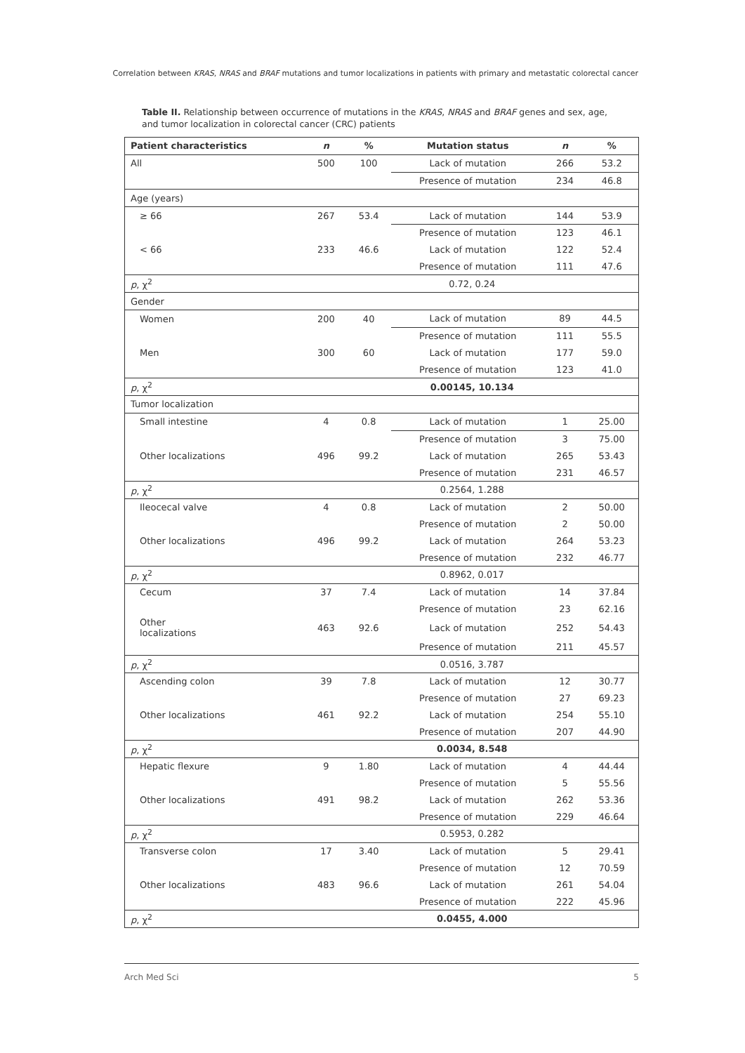Correlation between KRAS, NRAS and BRAF mutations and tumor localizations in patients with primary and metastatic colorectal cancer
Table II. Relationship between occurrence of mutations in the KRAS, NRAS and BRAF genes and sex, age, and tumor localization in colorectal cancer (CRC) patients
| Patient characteristics | n | % | Mutation status | n | % |
| --- | --- | --- | --- | --- | --- |
| All | 500 | 100 | Lack of mutation | 266 | 53.2 |
| | | | Presence of mutation | 234 | 46.8 |
| Age (years) | | | | | |
| ≥ 66 | 267 | 53.4 | Lack of mutation | 144 | 53.9 |
| | | | Presence of mutation | 123 | 46.1 |
| < 66 | 233 | 46.6 | Lack of mutation | 122 | 52.4 |
| | | | Presence of mutation | 111 | 47.6 |
| p , χ<sup>2</sup> | 0.72, 0.24 | | | | |
| Gender | | | | | |
| Women | 200 | 40 | Lack of mutation | 89 | 44.5 |
| | | | Presence of mutation | 111 | 55.5 |
| Men | 300 | 60 | Lack of mutation | 177 | 59.0 |
| | | | Presence of mutation | 123 | 41.0 |
| p , χ<sup>2</sup> | 0.00145, 10.134 | | | | |
| Tumor localization | | | | | |
| Small intestine | 4 | 0.8 | Lack of mutation | 1 | 25.00 |
| | | | Presence of mutation | 3 | 75.00 |
| Other localizations | 496 | 99.2 | Lack of mutation | 265 | 53.43 |
| | | | Presence of mutation | 231 | 46.57 |
| p , χ<sup>2</sup> | 0.2564, 1.288 | | | | |
| Ileocecal valve | 4 | 0.8 | Lack of mutation | 2 | 50.00 |
| | | | Presence of mutation | 2 | 50.00 |
| Other localizations | 496 | 99.2 | Lack of mutation | 264 | 53.23 |
| | | | Presence of mutation | 232 | 46.77 |
| p , χ<sup>2</sup> | 0.8962, 0.017 | | | | |
| Cecum | 37 | 7.4 | Lack of mutation | 14 | 37.84 |
| | | | Presence of mutation | 23 | 62.16 |
| Other localizations | 463 | 92.6 | Lack of mutation | 252 | 54.43 |
| | | | Presence of mutation | 211 | 45.57 |
| p , χ<sup>2</sup> | 0.0516, 3.787 | | | | |
| Ascending colon | 39 | 7.8 | Lack of mutation | 12 | 30.77 |
| | | | Presence of mutation | 27 | 69.23 |
| Other localizations | 461 | 92.2 | Lack of mutation | 254 | 55.10 |
| | | | Presence of mutation | 207 | 44.90 |
| p , χ<sup>2</sup> | 0.0034, 8.548 | | | | |
| Hepatic flexure | 9 | 1.80 | Lack of mutation | 4 | 44.44 |
| | | | Presence of mutation | 5 | 55.56 |
| Other localizations | 491 | 98.2 | Lack of mutation | 262 | 53.36 |
| | | | Presence of mutation | 229 | 46.64 |
| p , χ<sup>2</sup> | 0.5953, 0.282 | | | | |
| Transverse colon | 17 | 3.40 | Lack of mutation | 5 | 29.41 |
| | | | Presence of mutation | 12 | 70.59 |
| Other localizations | 483 | 96.6 | Lack of mutation | 261 | 54.04 |
| | | | Presence of mutation | 222 | 45.96 |
| p , χ<sup>2</sup> | 0.0455, 4.000 | | | | |
Arch Med Sci 5